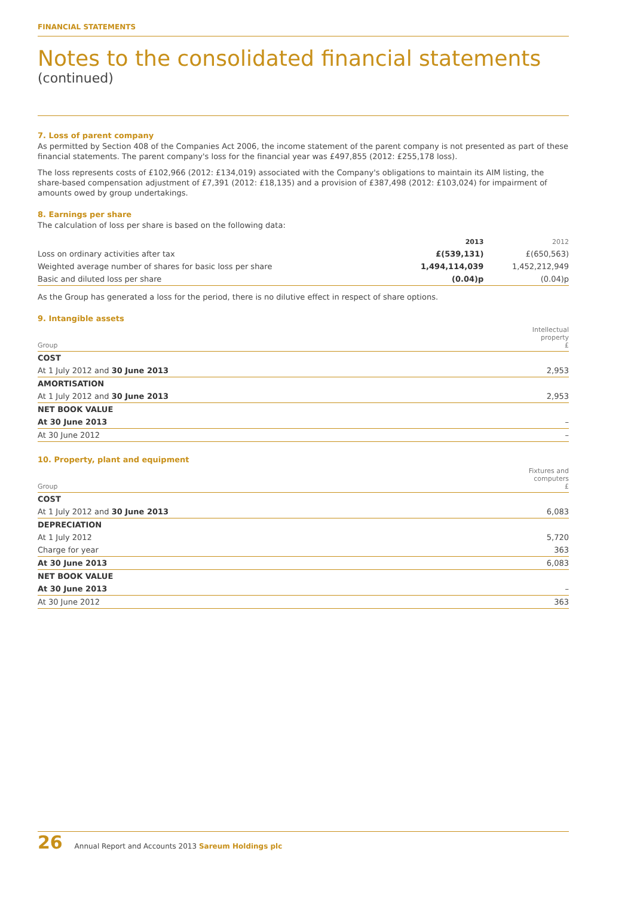FINANCIAL STATEMENTS
Notes to the consolidated financial statements
(continued)
7. Loss of parent company
As permitted by Section 408 of the Companies Act 2006, the income statement of the parent company is not presented as part of these financial statements. The parent company's loss for the financial year was £497,855 (2012: £255,178 loss).
The loss represents costs of £102,966 (2012: £134,019) associated with the Company's obligations to maintain its AIM listing, the share-based compensation adjustment of £7,391 (2012: £18,135) and a provision of £387,498 (2012: £103,024) for impairment of amounts owed by group undertakings.
8. Earnings per share
The calculation of loss per share is based on the following data:
| | 2013 | 2012 |
| --- | --- | --- |
| Loss on ordinary activities after tax | £(539,131) | £(650,563) |
| Weighted average number of shares for basic loss per share | 1,494,114,039 | 1,452,212,949 |
| Basic and diluted loss per share | (0.04)p | (0.04)p |
As the Group has generated a loss for the period, there is no dilutive effect in respect of share options.
9. Intangible assets
| Group | Intellectual property £ |
| COST | |
| At 1 July 2012 and 30 June 2013 | 2,953 |
| AMORTISATION | |
| At 1 July 2012 and 30 June 2013 | 2,953 |
| NET BOOK VALUE | |
| At 30 June 2013 | – |
| At 30 June 2012 | – |
10. Property, plant and equipment
| Group | Fixtures and computers £ |
| COST | |
| At 1 July 2012 and 30 June 2013 | 6,083 |
| DEPRECIATION | |
| At 1 July 2012 | 5,720 |
| Charge for year | 363 |
| At 30 June 2013 | 6,083 |
| NET BOOK VALUE | |
| At 30 June 2013 | – |
| At 30 June 2012 | 363 |
26 Annual Report and Accounts 2013 Sareum Holdings plc